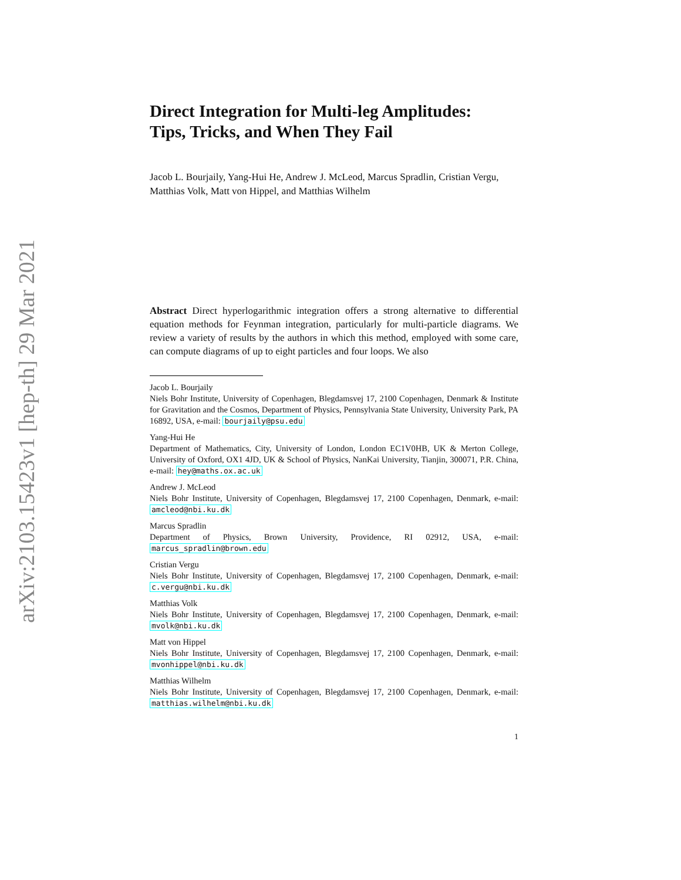arXiv:2103.15423v1 [hep-th] 29 Mar 2021
Direct Integration for Multi-leg Amplitudes:
Tips, Tricks, and When They Fail
Jacob L. Bourjaily, Yang-Hui He, Andrew J. McLeod, Marcus Spradlin, Cristian Vergu, Matthias Volk, Matt von Hippel, and Matthias Wilhelm
Abstract Direct hyperlogarithmic integration offers a strong alternative to differential equation methods for Feynman integration, particularly for multi-particle diagrams. We review a variety of results by the authors in which this method, employed with some care, can compute diagrams of up to eight particles and four loops. We also
Jacob L. Bourjaily
Niels Bohr Institute, University of Copenhagen, Blegdamsvej 17, 2100 Copenhagen, Denmark & Institute for Gravitation and the Cosmos, Department of Physics, Pennsylvania State University, University Park, PA 16892, USA, e-mail: bourjaily@psu.edu
Yang-Hui He
Department of Mathematics, City, University of London, London EC1V0HB, UK & Merton College, University of Oxford, OX1 4JD, UK & School of Physics, NanKai University, Tianjin, 300071, P.R. China, e-mail: hey@maths.ox.ac.uk
Andrew J. McLeod
Niels Bohr Institute, University of Copenhagen, Blegdamsvej 17, 2100 Copenhagen, Denmark, e-mail: amcleod@nbi.ku.dk
Marcus Spradlin
Department of Physics, Brown University, Providence, RI 02912, USA, e-mail: marcus_spradlin@brown.edu
Cristian Vergu
Niels Bohr Institute, University of Copenhagen, Blegdamsvej 17, 2100 Copenhagen, Denmark, e-mail: c.vergu@nbi.ku.dk
Matthias Volk
Niels Bohr Institute, University of Copenhagen, Blegdamsvej 17, 2100 Copenhagen, Denmark, e-mail: mvolk@nbi.ku.dk
Matt von Hippel
Niels Bohr Institute, University of Copenhagen, Blegdamsvej 17, 2100 Copenhagen, Denmark, e-mail: mvonhippel@nbi.ku.dk
Matthias Wilhelm
Niels Bohr Institute, University of Copenhagen, Blegdamsvej 17, 2100 Copenhagen, Denmark, e-mail: matthias.wilhelm@nbi.ku.dk
1